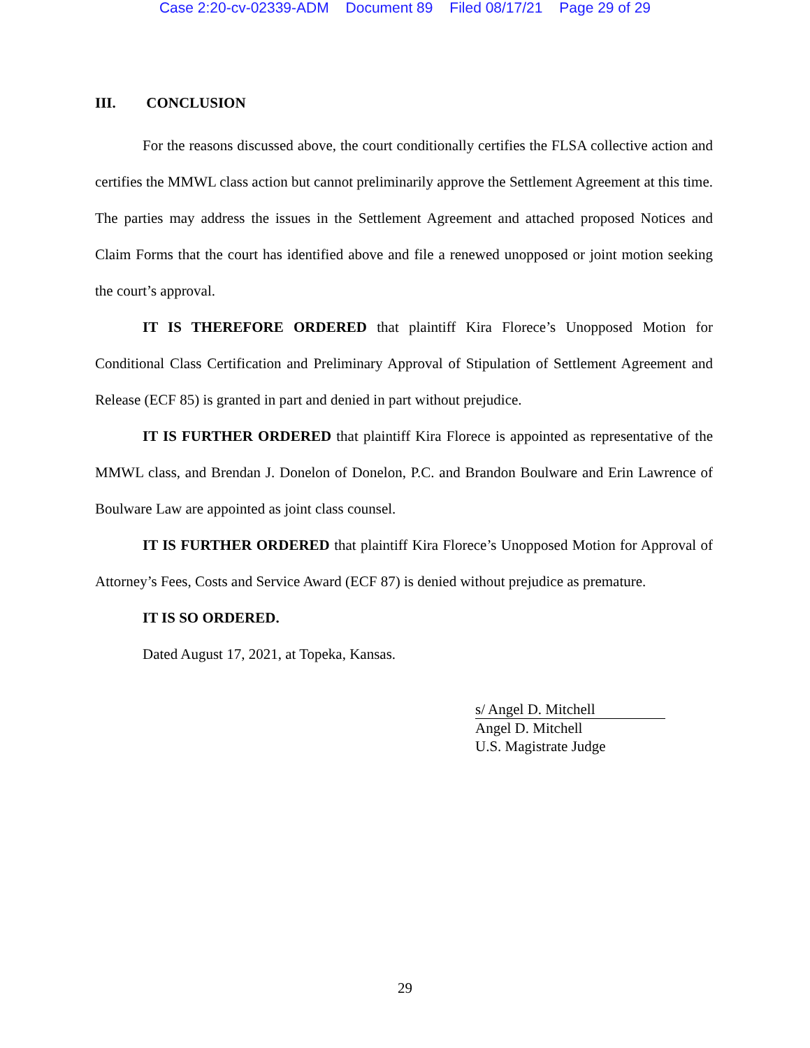Case 2:20-cv-02339-ADM Document 89 Filed 08/17/21 Page 29 of 29
III. CONCLUSION
For the reasons discussed above, the court conditionally certifies the FLSA collective action and certifies the MMWL class action but cannot preliminarily approve the Settlement Agreement at this time. The parties may address the issues in the Settlement Agreement and attached proposed Notices and Claim Forms that the court has identified above and file a renewed unopposed or joint motion seeking the court’s approval.
IT IS THEREFORE ORDERED that plaintiff Kira Florece’s Unopposed Motion for Conditional Class Certification and Preliminary Approval of Stipulation of Settlement Agreement and Release (ECF 85) is granted in part and denied in part without prejudice.
IT IS FURTHER ORDERED that plaintiff Kira Florece is appointed as representative of the MMWL class, and Brendan J. Donelon of Donelon, P.C. and Brandon Boulware and Erin Lawrence of Boulware Law are appointed as joint class counsel.
IT IS FURTHER ORDERED that plaintiff Kira Florece’s Unopposed Motion for Approval of Attorney’s Fees, Costs and Service Award (ECF 87) is denied without prejudice as premature.
IT IS SO ORDERED.
Dated August 17, 2021, at Topeka, Kansas.
s/ Angel D. Mitchell
Angel D. Mitchell
U.S. Magistrate Judge
29